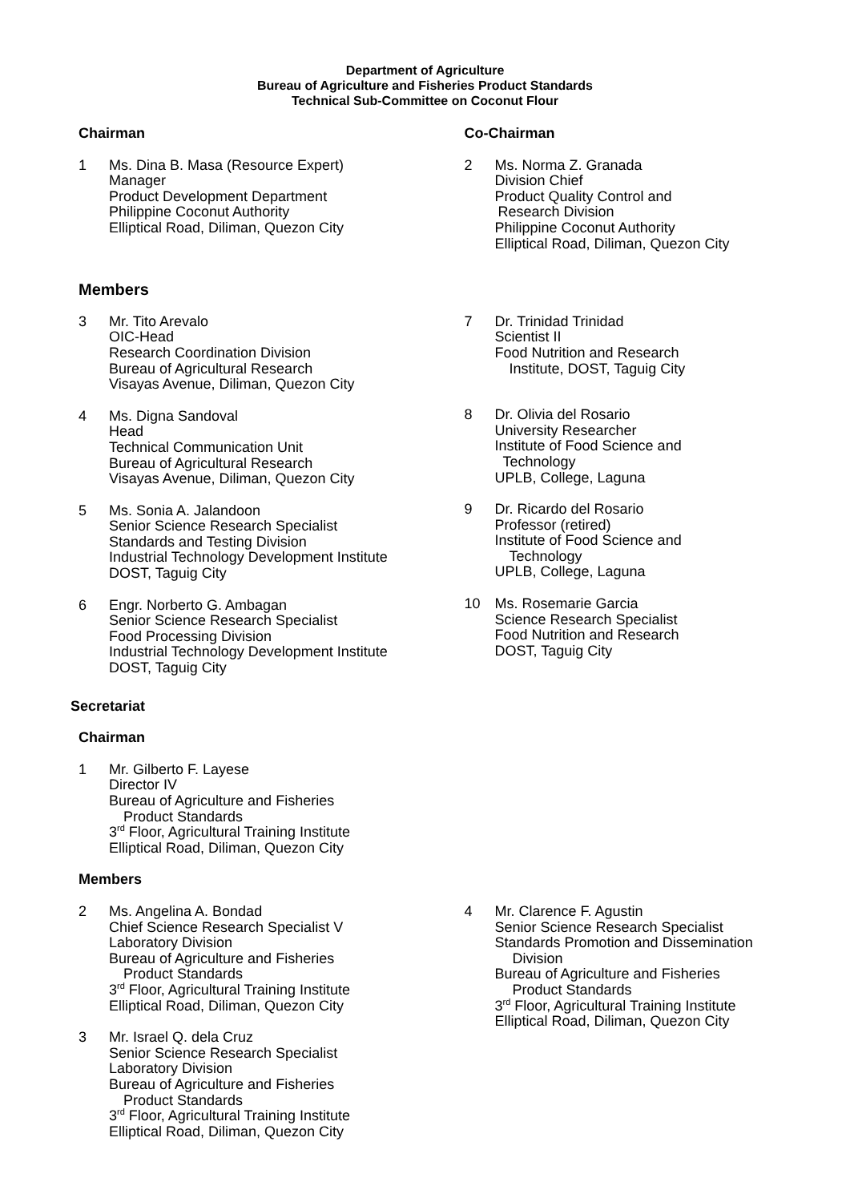Department of Agriculture
Bureau of Agriculture and Fisheries Product Standards
Technical Sub-Committee on Coconut Flour
Chairman
1 Ms. Dina B. Masa (Resource Expert)
Manager
Product Development Department
Philippine Coconut Authority
Elliptical Road, Diliman, Quezon City
Co-Chairman
2 Ms. Norma Z. Granada
Division Chief
Product Quality Control and
Research Division
Philippine Coconut Authority
Elliptical Road, Diliman, Quezon City
Members
3 Mr. Tito Arevalo
OIC-Head
Research Coordination Division
Bureau of Agricultural Research
Visayas Avenue, Diliman, Quezon City
4 Ms. Digna Sandoval
Head
Technical Communication Unit
Bureau of Agricultural Research
Visayas Avenue, Diliman, Quezon City
5 Ms. Sonia A. Jalandoon
Senior Science Research Specialist
Standards and Testing Division
Industrial Technology Development Institute
DOST, Taguig City
6 Engr. Norberto G. Ambagan
Senior Science Research Specialist
Food Processing Division
Industrial Technology Development Institute
DOST, Taguig City
7 Dr. Trinidad Trinidad
Scientist II
Food Nutrition and Research
Institute, DOST, Taguig City
8 Dr. Olivia del Rosario
University Researcher
Institute of Food Science and
Technology
UPLB, College, Laguna
9 Dr. Ricardo del Rosario
Professor (retired)
Institute of Food Science and
Technology
UPLB, College, Laguna
10 Ms. Rosemarie Garcia
Science Research Specialist
Food Nutrition and Research
DOST, Taguig City
Secretariat
Chairman
1 Mr. Gilberto F. Layese
Director IV
Bureau of Agriculture and Fisheries
Product Standards
3<sup>rd</sup> Floor, Agricultural Training Institute
Elliptical Road, Diliman, Quezon City
Members
2 Ms. Angelina A. Bondad
Chief Science Research Specialist V
Laboratory Division
Bureau of Agriculture and Fisheries
Product Standards
3<sup>rd</sup> Floor, Agricultural Training Institute
Elliptical Road, Diliman, Quezon City
3 Mr. Israel Q. dela Cruz
Senior Science Research Specialist
Laboratory Division
Bureau of Agriculture and Fisheries
Product Standards
3<sup>rd</sup> Floor, Agricultural Training Institute
Elliptical Road, Diliman, Quezon City
4 Mr. Clarence F. Agustin
Senior Science Research Specialist
Standards Promotion and Dissemination
Division
Bureau of Agriculture and Fisheries
Product Standards
3<sup>rd</sup> Floor, Agricultural Training Institute
Elliptical Road, Diliman, Quezon City